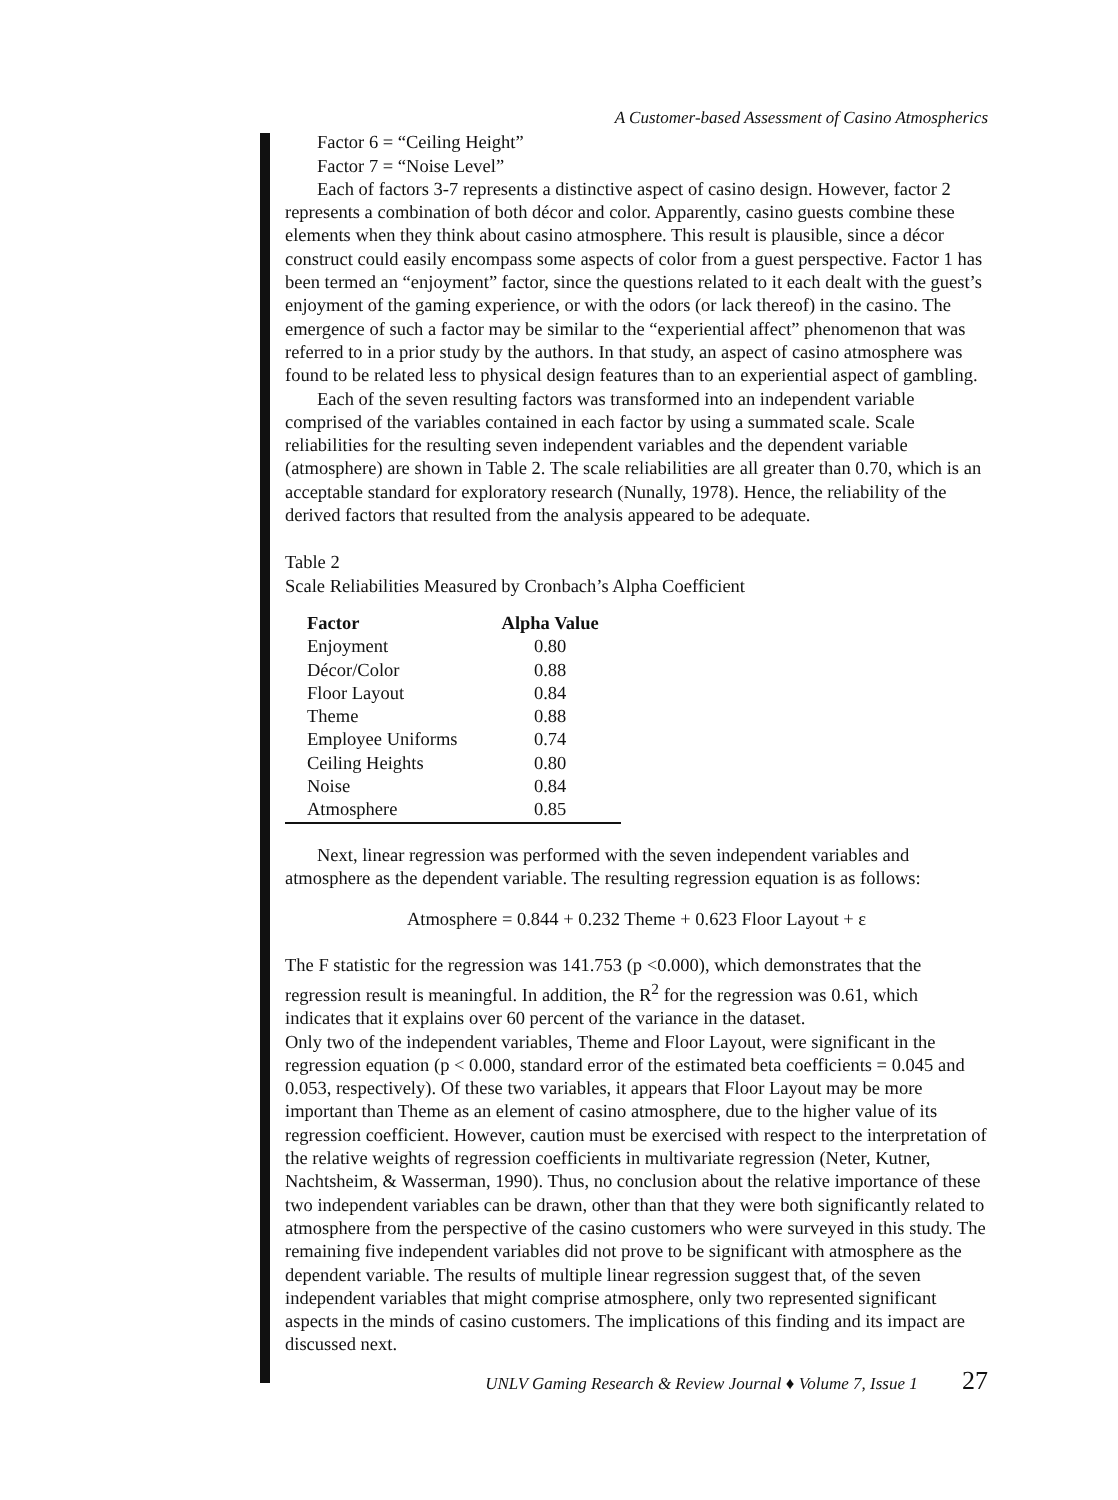A Customer-based Assessment of Casino Atmospherics
Factor 6 = “Ceiling Height”
Factor 7 = “Noise Level”
Each of factors 3-7 represents a distinctive aspect of casino design. However, factor 2 represents a combination of both décor and color. Apparently, casino guests combine these elements when they think about casino atmosphere. This result is plausible, since a décor construct could easily encompass some aspects of color from a guest perspective. Factor 1 has been termed an “enjoyment” factor, since the questions related to it each dealt with the guest’s enjoyment of the gaming experience, or with the odors (or lack thereof) in the casino. The emergence of such a factor may be similar to the “experiential affect” phenomenon that was referred to in a prior study by the authors. In that study, an aspect of casino atmosphere was found to be related less to physical design features than to an experiential aspect of gambling.
Each of the seven resulting factors was transformed into an independent variable comprised of the variables contained in each factor by using a summated scale. Scale reliabilities for the resulting seven independent variables and the dependent variable (atmosphere) are shown in Table 2. The scale reliabilities are all greater than 0.70, which is an acceptable standard for exploratory research (Nunally, 1978). Hence, the reliability of the derived factors that resulted from the analysis appeared to be adequate.
Table 2
Scale Reliabilities Measured by Cronbach’s Alpha Coefficient
| Factor | Alpha Value |
| --- | --- |
| Enjoyment | 0.80 |
| Décor/Color | 0.88 |
| Floor Layout | 0.84 |
| Theme | 0.88 |
| Employee Uniforms | 0.74 |
| Ceiling Heights | 0.80 |
| Noise | 0.84 |
| Atmosphere | 0.85 |
Next, linear regression was performed with the seven independent variables and atmosphere as the dependent variable. The resulting regression equation is as follows:
Atmosphere = 0.844 + 0.232 Theme + 0.623 Floor Layout + ε
The F statistic for the regression was 141.753 (p <0.000), which demonstrates that the regression result is meaningful. In addition, the R<sup>2</sup> for the regression was 0.61, which indicates that it explains over 60 percent of the variance in the dataset.
Only two of the independent variables, Theme and Floor Layout, were significant in the regression equation (p < 0.000, standard error of the estimated beta coefficients = 0.045 and 0.053, respectively). Of these two variables, it appears that Floor Layout may be more important than Theme as an element of casino atmosphere, due to the higher value of its regression coefficient. However, caution must be exercised with respect to the interpretation of the relative weights of regression coefficients in multivariate regression (Neter, Kutner, Nachtsheim, & Wasserman, 1990). Thus, no conclusion about the relative importance of these two independent variables can be drawn, other than that they were both significantly related to atmosphere from the perspective of the casino customers who were surveyed in this study. The remaining five independent variables did not prove to be significant with atmosphere as the dependent variable. The results of multiple linear regression suggest that, of the seven independent variables that might comprise atmosphere, only two represented significant aspects in the minds of casino customers. The implications of this finding and its impact are discussed next.
UNLV Gaming Research & Review Journal ♦ Volume 7, Issue 1 27